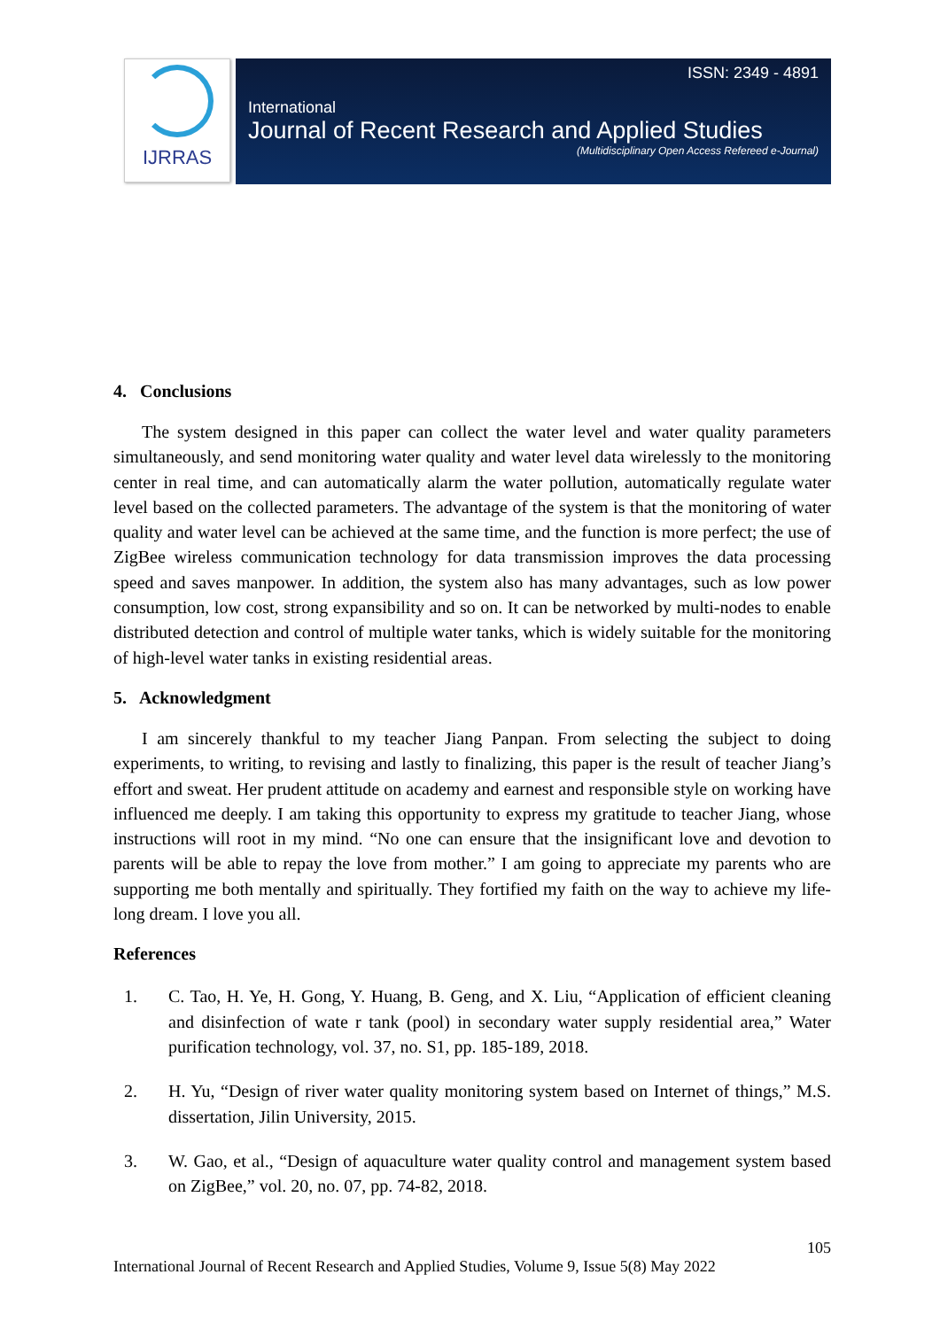IJRRAS
ISSN: 2349 - 4891
International
Journal of Recent Research and Applied Studies
(Multidisciplinary Open Access Refereed e-Journal)
4. Conclusions
The system designed in this paper can collect the water level and water quality parameters simultaneously, and send monitoring water quality and water level data wirelessly to the monitoring center in real time, and can automatically alarm the water pollution, automatically regulate water level based on the collected parameters. The advantage of the system is that the monitoring of water quality and water level can be achieved at the same time, and the function is more perfect; the use of ZigBee wireless communication technology for data transmission improves the data processing speed and saves manpower. In addition, the system also has many advantages, such as low power consumption, low cost, strong expansibility and so on. It can be networked by multi-nodes to enable distributed detection and control of multiple water tanks, which is widely suitable for the monitoring of high-level water tanks in existing residential areas.
5. Acknowledgment
I am sincerely thankful to my teacher Jiang Panpan. From selecting the subject to doing experiments, to writing, to revising and lastly to finalizing, this paper is the result of teacher Jiang’s effort and sweat. Her prudent attitude on academy and earnest and responsible style on working have influenced me deeply. I am taking this opportunity to express my gratitude to teacher Jiang, whose instructions will root in my mind. “No one can ensure that the insignificant love and devotion to parents will be able to repay the love from mother.” I am going to appreciate my parents who are supporting me both mentally and spiritually. They fortified my faith on the way to achieve my life-long dream. I love you all.
References
1. C. Tao, H. Ye, H. Gong, Y. Huang, B. Geng, and X. Liu, “Application of efficient cleaning and disinfection of wate r tank (pool) in secondary water supply residential area,” Water purification technology, vol. 37, no. S1, pp. 185-189, 2018.
2. H. Yu, “Design of river water quality monitoring system based on Internet of things,” M.S. dissertation, Jilin University, 2015.
3. W. Gao, et al., “Design of aquaculture water quality control and management system based on ZigBee,” vol. 20, no. 07, pp. 74-82, 2018.
105
International Journal of Recent Research and Applied Studies, Volume 9, Issue 5(8) May 2022